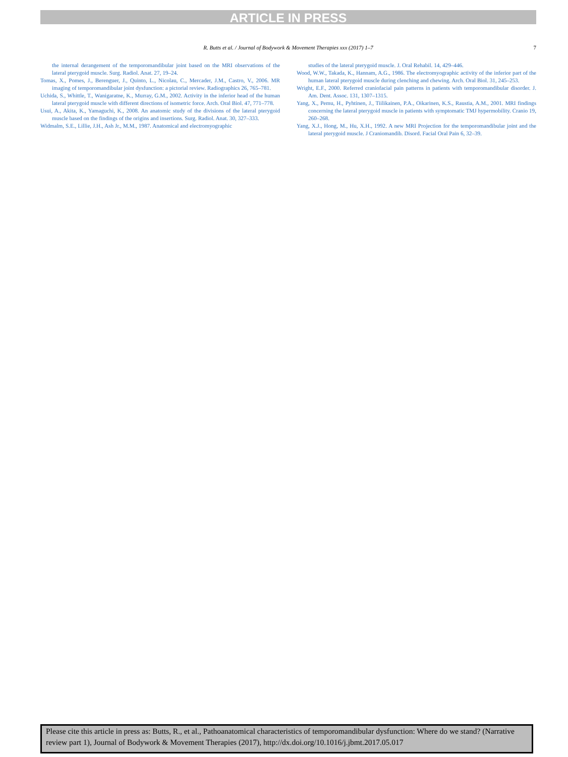ARTICLE IN PRESS
R. Butts et al. / Journal of Bodywork & Movement Therapies xxx (2017) 1–7
7
the internal derangement of the temporomandibular joint based on the MRI observations of the lateral pterygoid muscle. Surg. Radiol. Anat. 27, 19–24.
Tomas, X., Pomes, J., Berenguer, J., Quinto, L., Nicolau, C., Mercader, J.M., Castro, V., 2006. MR imaging of temporomandibular joint dysfunction: a pictorial review. Radiographics 26, 765–781.
Uchida, S., Whittle, T., Wanigaratne, K., Murray, G.M., 2002. Activity in the inferior head of the human lateral pterygoid muscle with different directions of isometric force. Arch. Oral Biol. 47, 771–778.
Usui, A., Akita, K., Yamaguchi, K., 2008. An anatomic study of the divisions of the lateral pterygoid muscle based on the findings of the origins and insertions. Surg. Radiol. Anat. 30, 327–333.
Widmalm, S.E., Lillie, J.H., Ash Jr., M.M., 1987. Anatomical and electromyographic
studies of the lateral pterygoid muscle. J. Oral Rehabil. 14, 429–446.
Wood, W.W., Takada, K., Hannam, A.G., 1986. The electromyographic activity of the inferior part of the human lateral pterygoid muscle during clenching and chewing. Arch. Oral Biol. 31, 245–253.
Wright, E.F., 2000. Referred craniofacial pain patterns in patients with temporomandibular disorder. J. Am. Dent. Assoc. 131, 1307–1315.
Yang, X., Pemu, H., Pyhtinen, J., Tiilikainen, P.A., Oikarinen, K.S., Raustia, A.M., 2001. MRI findings concerning the lateral pterygoid muscle in patients with symptomatic TMJ hypermobility. Cranio 19, 260–268.
Yang, X.J., Hong, M., Hu, X.H., 1992. A new MRI Projection for the temporomandibular joint and the lateral pterygoid muscle. J Craniomandib. Disord. Facial Oral Pain 6, 32–39.
Please cite this article in press as: Butts, R., et al., Pathoanatomical characteristics of temporomandibular dysfunction: Where do we stand? (Narrative review part 1), Journal of Bodywork & Movement Therapies (2017), http://dx.doi.org/10.1016/j.jbmt.2017.05.017